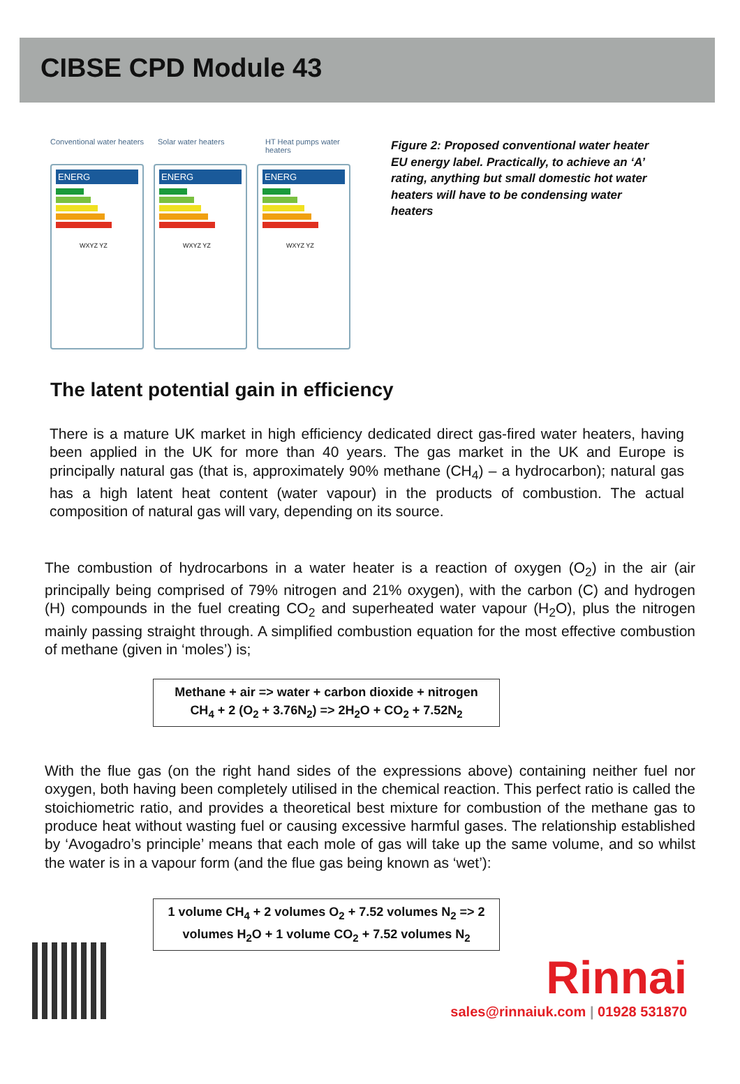CIBSE CPD Module 43
Conventional water heaters
Solar water heaters HT Heat pumps water heaters
ENERG
WXYZ YZ
ENERG
WXYZ YZ
ENERG
WXYZ YZ
Figure 2: Proposed conventional water heater EU energy label. Practically, to achieve an ‘A’ rating, anything but small domestic hot water heaters will have to be condensing water heaters
The latent potential gain in efficiency
There is a mature UK market in high efficiency dedicated direct gas-fired water heaters, having been applied in the UK for more than 40 years. The gas market in the UK and Europe is principally natural gas (that is, approximately 90% methane (CH<sub>4</sub>) – a hydrocarbon); natural gas has a high latent heat content (water vapour) in the products of combustion. The actual composition of natural gas will vary, depending on its source.
The combustion of hydrocarbons in a water heater is a reaction of oxygen (O<sub>2</sub>) in the air (air principally being comprised of 79% nitrogen and 21% oxygen), with the carbon (C) and hydrogen (H) compounds in the fuel creating CO<sub>2</sub> and superheated water vapour (H<sub>2</sub>O), plus the nitrogen mainly passing straight through. A simplified combustion equation for the most effective combustion of methane (given in ‘moles’) is;
Methane + air => water + carbon dioxide + nitrogen
CH<sub>4</sub> + 2 (O<sub>2</sub> + 3.76N<sub>2</sub>) => 2H<sub>2</sub>O + CO<sub>2</sub> + 7.52N<sub>2</sub>
With the flue gas (on the right hand sides of the expressions above) containing neither fuel nor oxygen, both having been completely utilised in the chemical reaction. This perfect ratio is called the stoichiometric ratio, and provides a theoretical best mixture for combustion of the methane gas to produce heat without wasting fuel or causing excessive harmful gases. The relationship established by ‘Avogadro’s principle’ means that each mole of gas will take up the same volume, and so whilst the water is in a vapour form (and the flue gas being known as ‘wet’):
1 volume CH<sub>4</sub> + 2 volumes O<sub>2</sub> + 7.52 volumes N<sub>2</sub> => 2 volumes H<sub>2</sub>O + 1 volume CO<sub>2</sub> + 7.52 volumes N<sub>2</sub>
Rinnai
sales@rinnaiuk.com | 01928 531870